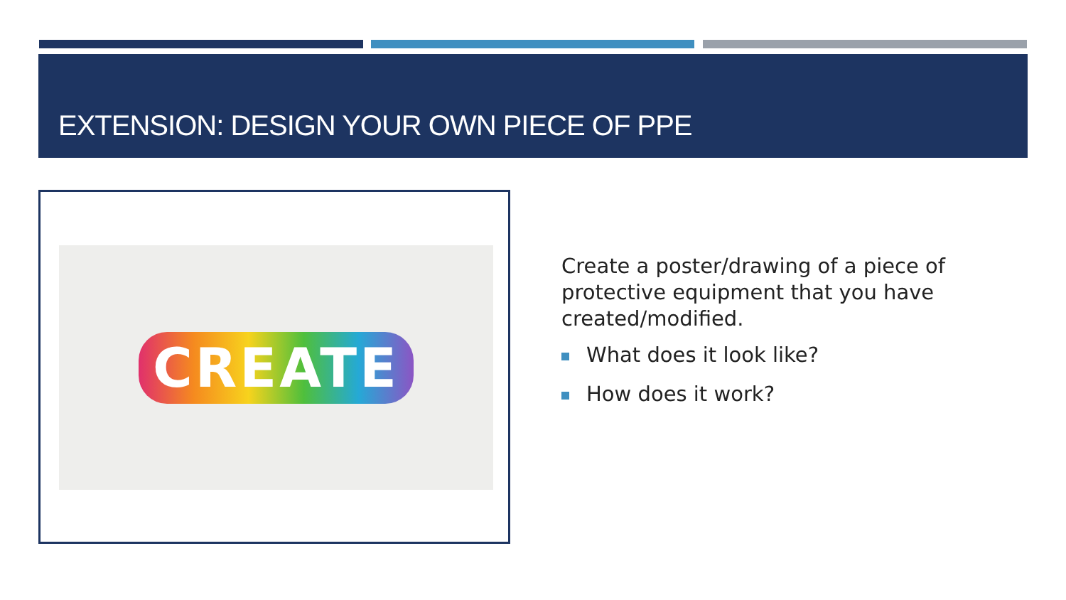EXTENSION: DESIGN YOUR OWN PIECE OF PPE
CREATE
Create a poster/drawing of a piece of protective equipment that you have created/modified.
What does it look like?
How does it work?